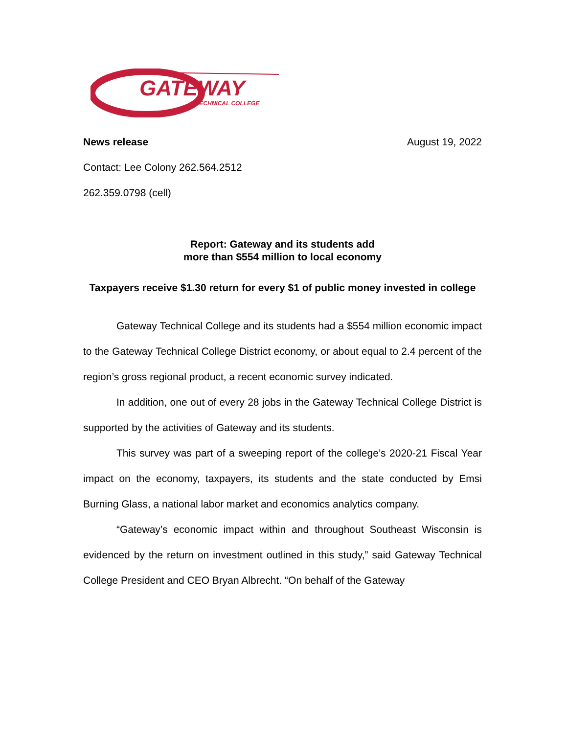GATEWAY
TECHNICAL COLLEGE
News release August 19, 2022
Contact: Lee Colony 262.564.2512
262.359.0798 (cell)
Report: Gateway and its students add
more than $554 million to local economy
Taxpayers receive $1.30 return for every $1 of public money invested in college
Gateway Technical College and its students had a $554 million economic impact to the Gateway Technical College District economy, or about equal to 2.4 percent of the region’s gross regional product, a recent economic survey indicated.
In addition, one out of every 28 jobs in the Gateway Technical College District is supported by the activities of Gateway and its students.
This survey was part of a sweeping report of the college’s 2020-21 Fiscal Year impact on the economy, taxpayers, its students and the state conducted by Emsi Burning Glass, a national labor market and economics analytics company.
“Gateway’s economic impact within and throughout Southeast Wisconsin is evidenced by the return on investment outlined in this study,” said Gateway Technical College President and CEO Bryan Albrecht. “On behalf of the Gateway